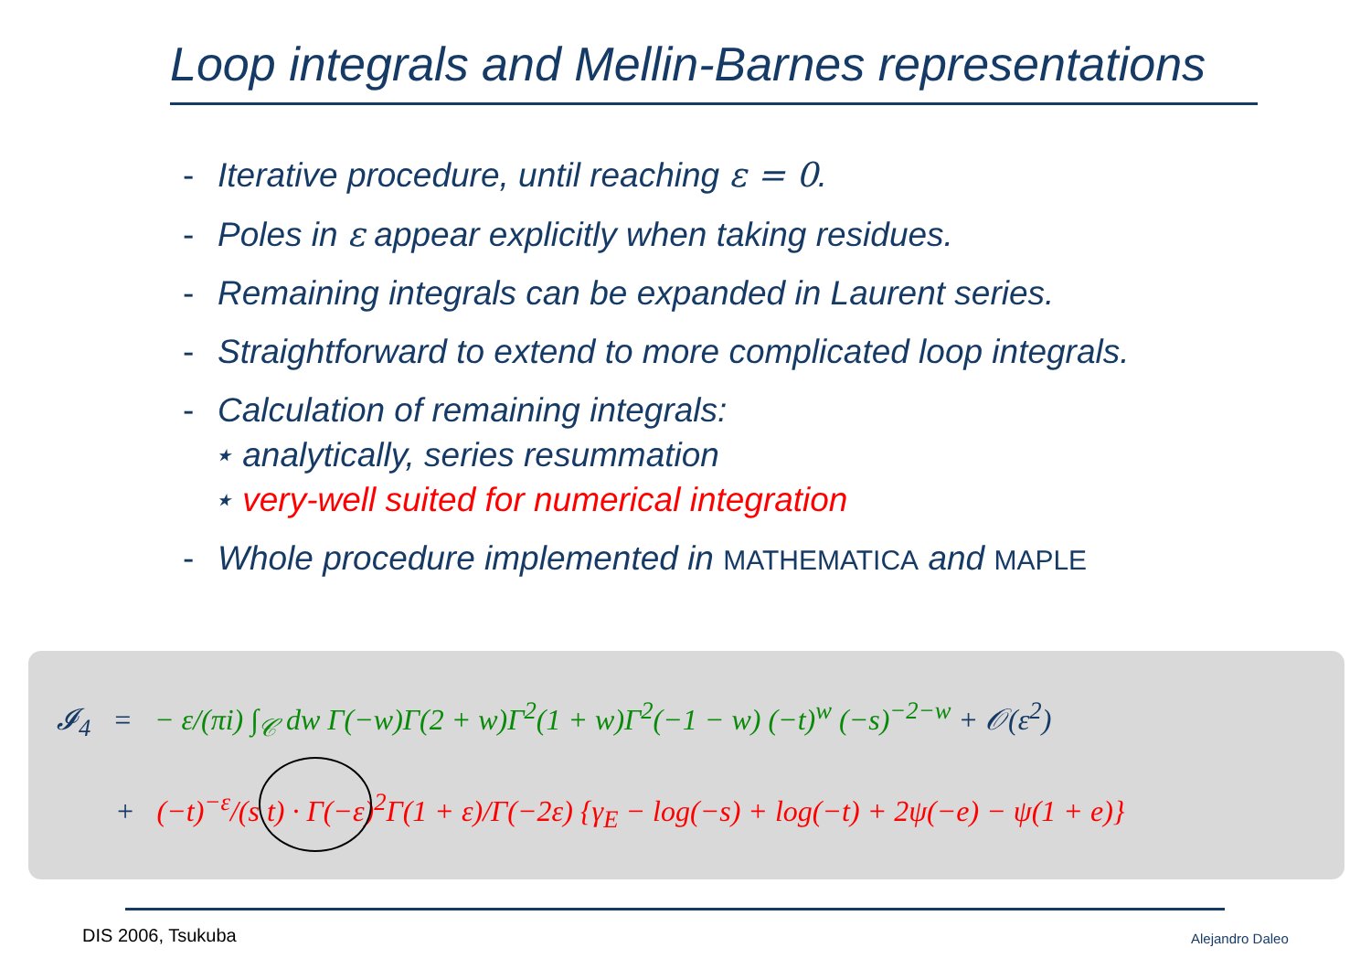Loop integrals and Mellin-Barnes representations
- Iterative procedure, until reaching ε = 0.
- Poles in ε appear explicitly when taking residues.
- Remaining integrals can be expanded in Laurent series.
- Straightforward to extend to more complicated loop integrals.
- Calculation of remaining integrals:
⋆ analytically, series resummation
⋆ very-well suited for numerical integration
- Whole procedure implemented in MATHEMATICA and MAPLE
𝓘<sub>4</sub> = − ε/(πi) ∫<sub>𝒞</sub> dw Γ(−w)Γ(2 + w)Γ<sup>2</sup>(1 + w)Γ<sup>2</sup>(−1 − w) (−t)<sup>w</sup> (−s)<sup>−2−w</sup> + 𝒪(ε<sup>2</sup>)
+ (−t)<sup>−ε</sup>/(s t) · Γ(−ε)<sup>2</sup>Γ(1 + ε)/Γ(−2ε) {γ<sub>E</sub> − log(−s) + log(−t) + 2ψ(−e) − ψ(1 + e)}
DIS 2006, Tsukuba Alejandro Daleo